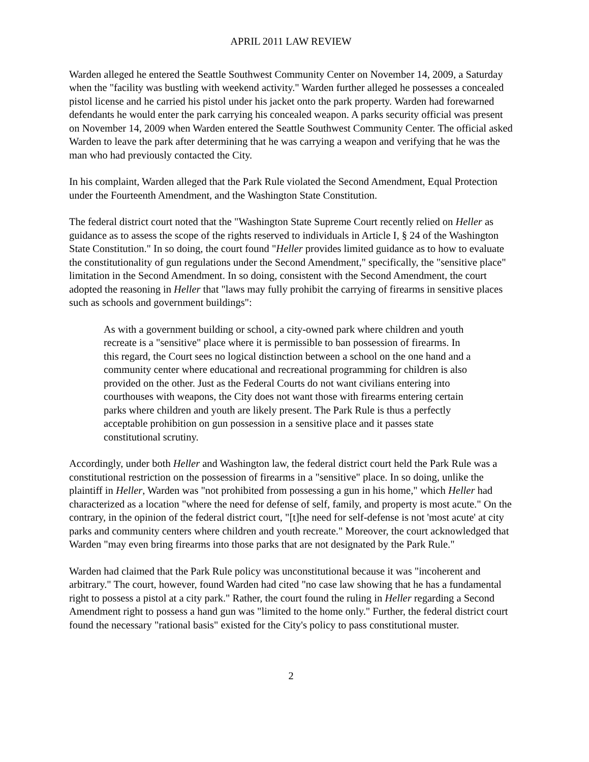APRIL 2011 LAW REVIEW
Warden alleged he entered the Seattle Southwest Community Center on November 14, 2009, a Saturday when the "facility was bustling with weekend activity." Warden further alleged he possesses a concealed pistol license and he carried his pistol under his jacket onto the park property. Warden had forewarned defendants he would enter the park carrying his concealed weapon. A parks security official was present on November 14, 2009 when Warden entered the Seattle Southwest Community Center. The official asked Warden to leave the park after determining that he was carrying a weapon and verifying that he was the man who had previously contacted the City.
In his complaint, Warden alleged that the Park Rule violated the Second Amendment, Equal Protection under the Fourteenth Amendment, and the Washington State Constitution.
The federal district court noted that the "Washington State Supreme Court recently relied on Heller as guidance as to assess the scope of the rights reserved to individuals in Article I, § 24 of the Washington State Constitution." In so doing, the court found "Heller provides limited guidance as to how to evaluate the constitutionality of gun regulations under the Second Amendment," specifically, the "sensitive place" limitation in the Second Amendment. In so doing, consistent with the Second Amendment, the court adopted the reasoning in Heller that "laws may fully prohibit the carrying of firearms in sensitive places such as schools and government buildings":
As with a government building or school, a city-owned park where children and youth recreate is a "sensitive" place where it is permissible to ban possession of firearms. In this regard, the Court sees no logical distinction between a school on the one hand and a community center where educational and recreational programming for children is also provided on the other. Just as the Federal Courts do not want civilians entering into courthouses with weapons, the City does not want those with firearms entering certain parks where children and youth are likely present. The Park Rule is thus a perfectly acceptable prohibition on gun possession in a sensitive place and it passes state constitutional scrutiny.
Accordingly, under both Heller and Washington law, the federal district court held the Park Rule was a constitutional restriction on the possession of firearms in a "sensitive" place. In so doing, unlike the plaintiff in Heller, Warden was "not prohibited from possessing a gun in his home," which Heller had characterized as a location "where the need for defense of self, family, and property is most acute." On the contrary, in the opinion of the federal district court, "[t]he need for self-defense is not 'most acute' at city parks and community centers where children and youth recreate." Moreover, the court acknowledged that Warden "may even bring firearms into those parks that are not designated by the Park Rule."
Warden had claimed that the Park Rule policy was unconstitutional because it was "incoherent and arbitrary." The court, however, found Warden had cited "no case law showing that he has a fundamental right to possess a pistol at a city park." Rather, the court found the ruling in Heller regarding a Second Amendment right to possess a hand gun was "limited to the home only." Further, the federal district court found the necessary "rational basis" existed for the City's policy to pass constitutional muster.
2